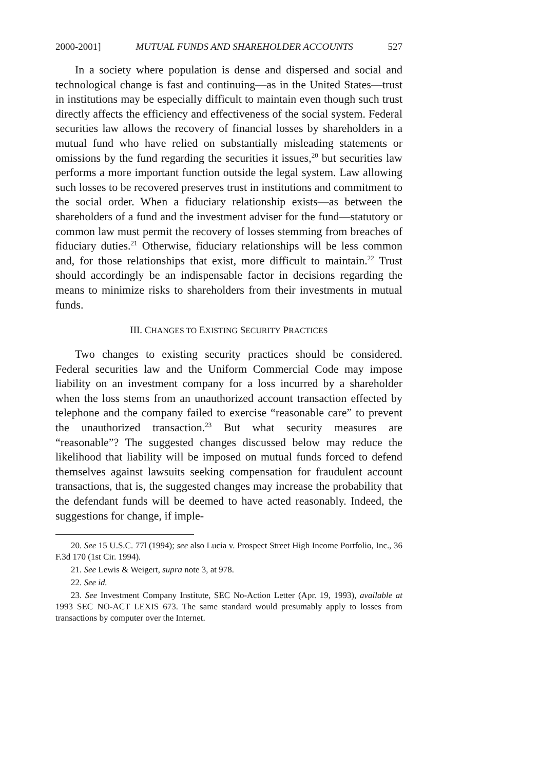2000-2001] MUTUAL FUNDS AND SHAREHOLDER ACCOUNTS 527
In a society where population is dense and dispersed and social and technological change is fast and continuing—as in the United States—trust in institutions may be especially difficult to maintain even though such trust directly affects the efficiency and effectiveness of the social system. Federal securities law allows the recovery of financial losses by shareholders in a mutual fund who have relied on substantially misleading statements or omissions by the fund regarding the securities it issues,<sup>20</sup> but securities law performs a more important function outside the legal system. Law allowing such losses to be recovered preserves trust in institutions and commitment to the social order. When a fiduciary relationship exists—as between the shareholders of a fund and the investment adviser for the fund—statutory or common law must permit the recovery of losses stemming from breaches of fiduciary duties.<sup>21</sup> Otherwise, fiduciary relationships will be less common and, for those relationships that exist, more difficult to maintain.<sup>22</sup> Trust should accordingly be an indispensable factor in decisions regarding the means to minimize risks to shareholders from their investments in mutual funds.
III. CHANGES TO EXISTING SECURITY PRACTICES
Two changes to existing security practices should be considered. Federal securities law and the Uniform Commercial Code may impose liability on an investment company for a loss incurred by a shareholder when the loss stems from an unauthorized account transaction effected by telephone and the company failed to exercise “reasonable care” to prevent the unauthorized transaction.<sup>23</sup> But what security measures are “reasonable”? The suggested changes discussed below may reduce the likelihood that liability will be imposed on mutual funds forced to defend themselves against lawsuits seeking compensation for fraudulent account transactions, that is, the suggested changes may increase the probability that the defendant funds will be deemed to have acted reasonably. Indeed, the suggestions for change, if imple-
20. See 15 U.S.C. 77l (1994); see also Lucia v. Prospect Street High Income Portfolio, Inc., 36 F.3d 170 (1st Cir. 1994).
21. See Lewis & Weigert, supra note 3, at 978.
22. See id.
23. See Investment Company Institute, SEC No-Action Letter (Apr. 19, 1993), available at 1993 SEC NO-ACT LEXIS 673. The same standard would presumably apply to losses from transactions by computer over the Internet.